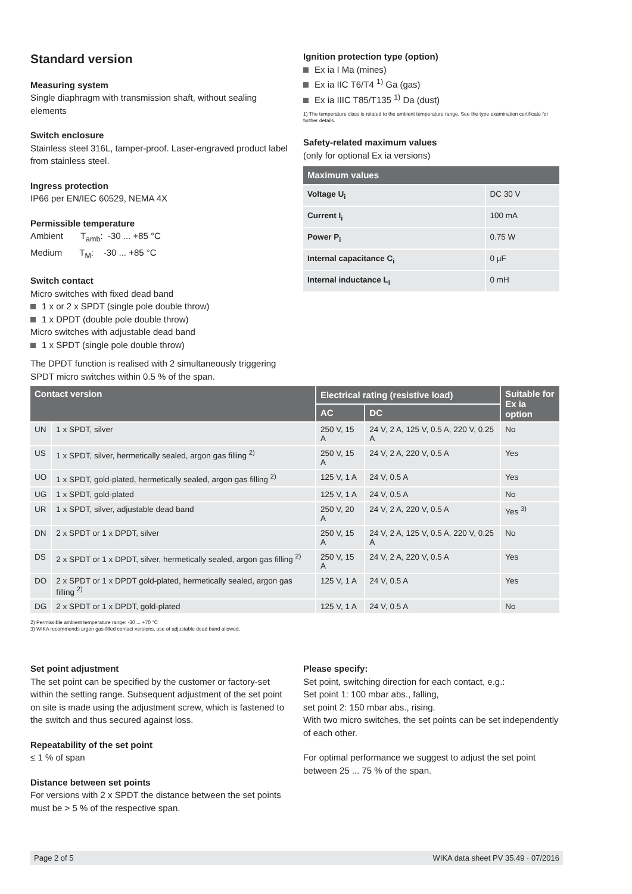Standard version
Measuring system
Single diaphragm with transmission shaft, without sealing elements
Switch enclosure
Stainless steel 316L, tamper-proof. Laser-engraved product label from stainless steel.
Ingress protection
IP66 per EN/IEC 60529, NEMA 4X
Permissible temperature
Ambient T<sub>amb</sub>: -30 ... +85 °C
Medium T<sub>M</sub>: -30 ... +85 °C
Switch contact
Micro switches with fixed dead band
1 x or 2 x SPDT (single pole double throw)
1 x DPDT (double pole double throw)
Micro switches with adjustable dead band
1 x SPDT (single pole double throw)
The DPDT function is realised with 2 simultaneously triggering SPDT micro switches within 0.5 % of the span.
Ignition protection type (option)
Ex ia I Ma (mines)
Ex ia IIC T6/T4 <sup>1)</sup> Ga (gas)
Ex ia IIIC T85/T135 <sup>1)</sup> Da (dust)
1) The temperature class is related to the ambient temperature range. See the type examination certificate for further details.
Safety-related maximum values
(only for optional Ex ia versions)
| Maximum values | |
| --- | --- |
| Voltage U<sub>i</sub> | DC 30 V |
| Current I<sub>i</sub> | 100 mA |
| Power P<sub>i</sub> | 0.75 W |
| Internal capacitance C<sub>i</sub> | 0 µF |
| Internal inductance L<sub>i</sub> | 0 mH |
| Contact version | | Electrical rating (resistive load) | | Suitable for Ex ia option |
| --- | --- | --- | --- | --- |
| | | AC | DC | |
| UN | 1 x SPDT, silver | 250 V, 15 A | 24 V, 2 A, 125 V, 0.5 A, 220 V, 0.25 A | No |
| US | 1 x SPDT, silver, hermetically sealed, argon gas filling <sup>2)</sup> | 250 V, 15 A | 24 V, 2 A, 220 V, 0.5 A | Yes |
| UO | 1 x SPDT, gold-plated, hermetically sealed, argon gas filling <sup>2)</sup> | 125 V, 1 A | 24 V, 0.5 A | Yes |
| UG | 1 x SPDT, gold-plated | 125 V, 1 A | 24 V, 0.5 A | No |
| UR | 1 x SPDT, silver, adjustable dead band | 250 V, 20 A | 24 V, 2 A, 220 V, 0.5 A | Yes <sup>3)</sup> |
| DN | 2 x SPDT or 1 x DPDT, silver | 250 V, 15 A | 24 V, 2 A, 125 V, 0.5 A, 220 V, 0.25 A | No |
| DS | 2 x SPDT or 1 x DPDT, silver, hermetically sealed, argon gas filling <sup>2)</sup> | 250 V, 15 A | 24 V, 2 A, 220 V, 0.5 A | Yes |
| DO | 2 x SPDT or 1 x DPDT gold-plated, hermetically sealed, argon gas filling <sup>2)</sup> | 125 V, 1 A | 24 V, 0.5 A | Yes |
| DG | 2 x SPDT or 1 x DPDT, gold-plated | 125 V, 1 A | 24 V, 0.5 A | No |
2) Permissible ambient temperature range: -30 ... +70 °C
3) WIKA recommends argon gas-filled contact versions, use of adjustable dead band allowed.
Set point adjustment
The set point can be specified by the customer or factory-set within the setting range. Subsequent adjustment of the set point on site is made using the adjustment screw, which is fastened to the switch and thus secured against loss.
Repeatability of the set point
≤ 1 % of span
Distance between set points
For versions with 2 x SPDT the distance between the set points must be > 5 % of the respective span.
Please specify:
Set point, switching direction for each contact, e.g.:
Set point 1: 100 mbar abs., falling,
set point 2: 150 mbar abs., rising.
With two micro switches, the set points can be set independently of each other.
For optimal performance we suggest to adjust the set point between 25 ... 75 % of the span.
Page 2 of 5 WIKA data sheet PV 35.49 · 07/2016